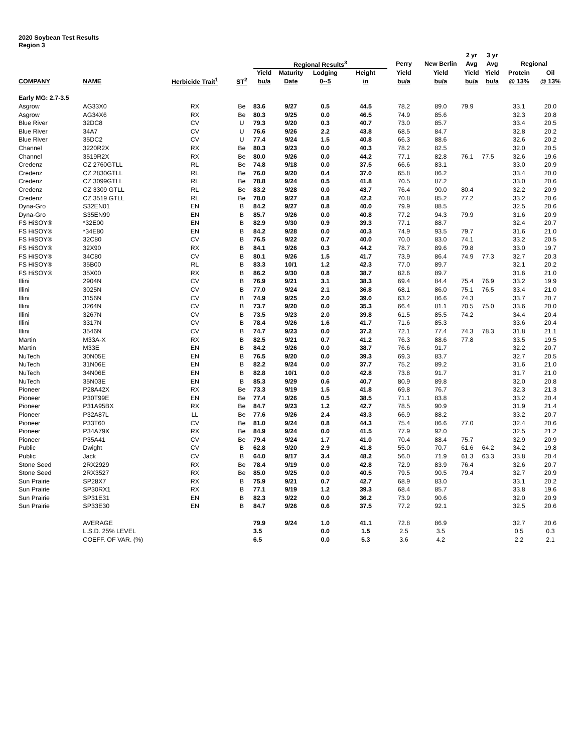2020 Soybean Test Results
Region 3
| | | | | | | | | | | 2 yr | 3 yr | | |
| --- | --- | --- | --- | --- | --- | --- | --- | --- | --- | --- | --- | --- | --- |
| | | | | Regional Results<sup>3</sup> | | | | Perry | New Berlin | Avg | Avg | Regional | |
| | | | | Yield | Maturity | Lodging | Height | Yield | Yield | Yield | Yield | Protein | Oil |
| COMPANY | NAME | Herbicide Trait<sup>1</sup> | ST<sup>2</sup> | bu/a | Date | 0--5 | in | bu/a | bu/a | bu/a | bu/a | @ 13% | @ 13% |
| Early MG: 2.7-3.5 | | | | | | | | | | | | | |
| Asgrow | AG33X0 | RX | Be | 83.6 | 9/27 | 0.5 | 44.5 | 78.2 | 89.0 | 79.9 | | 33.1 | 20.0 |
| Asgrow | AG34X6 | RX | Be | 80.3 | 9/25 | 0.0 | 46.5 | 74.9 | 85.6 | | | 32.3 | 20.8 |
| Blue River | 32DC8 | CV | U | 79.3 | 9/20 | 0.3 | 40.7 | 73.0 | 85.7 | | | 33.4 | 20.5 |
| Blue River | 34A7 | CV | U | 76.6 | 9/26 | 2.2 | 43.8 | 68.5 | 84.7 | | | 32.8 | 20.2 |
| Blue River | 35DC2 | CV | U | 77.4 | 9/24 | 1.5 | 40.8 | 66.3 | 88.6 | | | 32.6 | 20.2 |
| Channel | 3220R2X | RX | Be | 80.3 | 9/23 | 0.0 | 40.3 | 78.2 | 82.5 | | | 32.0 | 20.5 |
| Channel | 3519R2X | RX | Be | 80.0 | 9/26 | 0.0 | 44.2 | 77.1 | 82.8 | 76.1 | 77.5 | 32.6 | 19.6 |
| Credenz | CZ 2760GTLL | RL | Be | 74.8 | 9/18 | 0.0 | 37.5 | 66.6 | 83.1 | | | 33.0 | 20.9 |
| Credenz | CZ 2830GTLL | RL | Be | 76.0 | 9/20 | 0.4 | 37.0 | 65.8 | 86.2 | | | 33.4 | 20.0 |
| Credenz | CZ 3099GTLL | RL | Be | 78.8 | 9/24 | 0.5 | 41.8 | 70.5 | 87.2 | | | 33.0 | 20.6 |
| Credenz | CZ 3309 GTLL | RL | Be | 83.2 | 9/28 | 0.0 | 43.7 | 76.4 | 90.0 | 80.4 | | 32.2 | 20.9 |
| Credenz | CZ 3519 GTLL | RL | Be | 78.0 | 9/27 | 0.8 | 42.2 | 70.8 | 85.2 | 77.2 | | 33.2 | 20.6 |
| Dyna-Gro | S32EN01 | EN | B | 84.2 | 9/27 | 0.8 | 40.0 | 79.9 | 88.5 | | | 32.5 | 20.6 |
| Dyna-Gro | S35EN99 | EN | B | 85.7 | 9/26 | 0.0 | 40.8 | 77.2 | 94.3 | 79.9 | | 31.6 | 20.9 |
| FS HiSOY® | *32E00 | EN | B | 82.9 | 9/30 | 0.9 | 39.3 | 77.1 | 88.7 | | | 32.4 | 20.7 |
| FS HiSOY® | *34E80 | EN | B | 84.2 | 9/28 | 0.0 | 40.3 | 74.9 | 93.5 | 79.7 | | 31.6 | 21.0 |
| FS HiSOY® | 32C80 | CV | B | 76.5 | 9/22 | 0.7 | 40.0 | 70.0 | 83.0 | 74.1 | | 33.2 | 20.5 |
| FS HiSOY® | 32X90 | RX | B | 84.1 | 9/26 | 0.3 | 44.2 | 78.7 | 89.6 | 79.8 | | 33.0 | 19.7 |
| FS HiSOY® | 34C80 | CV | B | 80.1 | 9/26 | 1.5 | 41.7 | 73.9 | 86.4 | 74.9 | 77.3 | 32.7 | 20.3 |
| FS HiSOY® | 35B00 | RL | B | 83.3 | 10/1 | 1.2 | 42.3 | 77.0 | 89.7 | | | 32.1 | 20.2 |
| FS HiSOY® | 35X00 | RX | B | 86.2 | 9/30 | 0.8 | 38.7 | 82.6 | 89.7 | | | 31.6 | 21.0 |
| Illini | 2904N | CV | B | 76.9 | 9/21 | 3.1 | 38.3 | 69.4 | 84.4 | 75.4 | 76.9 | 33.2 | 19.9 |
| Illini | 3025N | CV | B | 77.0 | 9/24 | 2.1 | 36.8 | 68.1 | 86.0 | 75.1 | 76.5 | 33.4 | 21.0 |
| Illini | 3156N | CV | B | 74.9 | 9/25 | 2.0 | 39.0 | 63.2 | 86.6 | 74.3 | | 33.7 | 20.7 |
| Illini | 3264N | CV | B | 73.7 | 9/20 | 0.0 | 35.3 | 66.4 | 81.1 | 70.5 | 75.0 | 33.6 | 20.0 |
| Illini | 3267N | CV | B | 73.5 | 9/23 | 2.0 | 39.8 | 61.5 | 85.5 | 74.2 | | 34.4 | 20.4 |
| Illini | 3317N | CV | B | 78.4 | 9/26 | 1.6 | 41.7 | 71.6 | 85.3 | | | 33.6 | 20.4 |
| Illini | 3546N | CV | B | 74.7 | 9/23 | 0.0 | 37.2 | 72.1 | 77.4 | 74.3 | 78.3 | 31.8 | 21.1 |
| Martin | M33A-X | RX | B | 82.5 | 9/21 | 0.7 | 41.2 | 76.3 | 88.6 | 77.8 | | 33.5 | 19.5 |
| Martin | M33E | EN | B | 84.2 | 9/26 | 0.0 | 38.7 | 76.6 | 91.7 | | | 32.2 | 20.7 |
| NuTech | 30N05E | EN | B | 76.5 | 9/20 | 0.0 | 39.3 | 69.3 | 83.7 | | | 32.7 | 20.5 |
| NuTech | 31N06E | EN | B | 82.2 | 9/24 | 0.0 | 37.7 | 75.2 | 89.2 | | | 31.6 | 21.0 |
| NuTech | 34N06E | EN | B | 82.8 | 10/1 | 0.0 | 42.8 | 73.8 | 91.7 | | | 31.7 | 21.0 |
| NuTech | 35N03E | EN | B | 85.3 | 9/29 | 0.6 | 40.7 | 80.9 | 89.8 | | | 32.0 | 20.8 |
| Pioneer | P28A42X | RX | Be | 73.3 | 9/19 | 1.5 | 41.8 | 69.8 | 76.7 | | | 32.3 | 21.3 |
| Pioneer | P30T99E | EN | Be | 77.4 | 9/26 | 0.5 | 38.5 | 71.1 | 83.8 | | | 33.2 | 20.4 |
| Pioneer | P31A95BX | RX | Be | 84.7 | 9/23 | 1.2 | 42.7 | 78.5 | 90.9 | | | 31.9 | 21.4 |
| Pioneer | P32A87L | LL | Be | 77.6 | 9/26 | 2.4 | 43.3 | 66.9 | 88.2 | | | 33.2 | 20.7 |
| Pioneer | P33T60 | CV | Be | 81.0 | 9/24 | 0.8 | 44.3 | 75.4 | 86.6 | 77.0 | | 32.4 | 20.6 |
| Pioneer | P34A79X | RX | Be | 84.9 | 9/24 | 0.0 | 41.5 | 77.9 | 92.0 | | | 32.5 | 21.2 |
| Pioneer | P35A41 | CV | Be | 79.4 | 9/24 | 1.7 | 41.0 | 70.4 | 88.4 | 75.7 | | 32.9 | 20.9 |
| Public | Dwight | CV | B | 62.8 | 9/20 | 2.9 | 41.8 | 55.0 | 70.7 | 61.6 | 64.2 | 34.2 | 19.8 |
| Public | Jack | CV | B | 64.0 | 9/17 | 3.4 | 48.2 | 56.0 | 71.9 | 61.3 | 63.3 | 33.8 | 20.4 |
| Stone Seed | 2RX2929 | RX | Be | 78.4 | 9/19 | 0.0 | 42.8 | 72.9 | 83.9 | 76.4 | | 32.6 | 20.7 |
| Stone Seed | 2RX3527 | RX | Be | 85.0 | 9/25 | 0.0 | 40.5 | 79.5 | 90.5 | 79.4 | | 32.7 | 20.9 |
| Sun Prairie | SP28X7 | RX | B | 75.9 | 9/21 | 0.7 | 42.7 | 68.9 | 83.0 | | | 33.1 | 20.2 |
| Sun Prairie | SP30RX1 | RX | B | 77.1 | 9/19 | 1.2 | 39.3 | 68.4 | 85.7 | | | 33.8 | 19.6 |
| Sun Prairie | SP31E31 | EN | B | 82.3 | 9/22 | 0.0 | 36.2 | 73.9 | 90.6 | | | 32.0 | 20.9 |
| Sun Prairie | SP33E30 | EN | B | 84.7 | 9/26 | 0.6 | 37.5 | 77.2 | 92.1 | | | 32.5 | 20.6 |
| | AVERAGE | | | 79.9 | 9/24 | 1.0 | 41.1 | 72.8 | 86.9 | | | 32.7 | 20.6 |
| | L.S.D. 25% LEVEL | | | 3.5 | | 0.0 | 1.5 | 2.5 | 3.5 | | | 0.5 | 0.3 |
| | COEFF. OF VAR. (%) | | | 6.5 | | 0.0 | 5.3 | 3.6 | 4.2 | | | 2.2 | 2.1 |